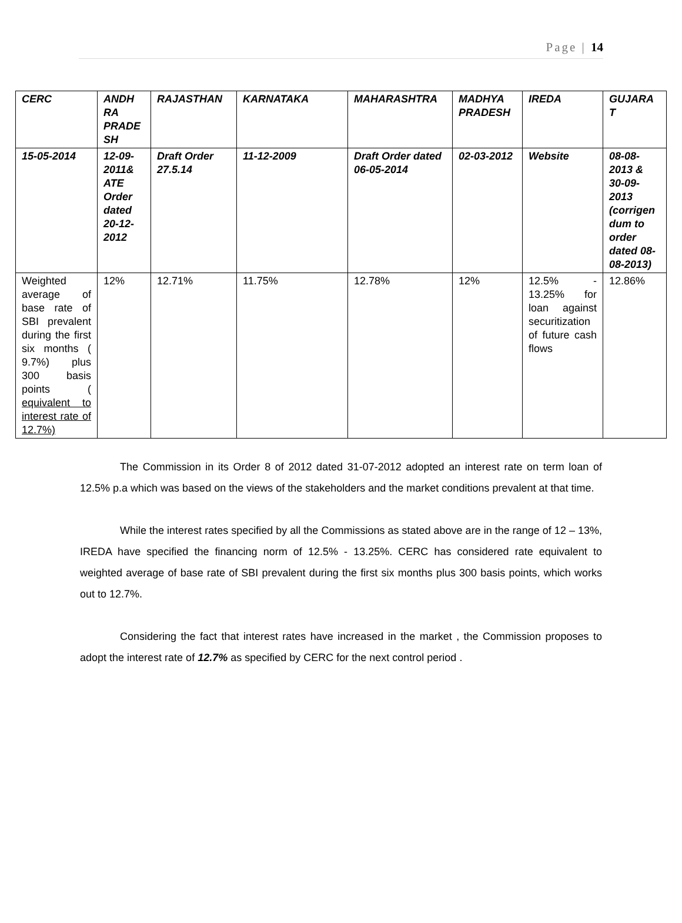Page | 14
| CERC | ANDH RA PRADE SH | RAJASTHAN | KARNATAKA | MAHARASHTRA | MADHYA PRADESH | IREDA | GUJARA T |
| 15-05-2014 | 12-09-2011& ATE Order dated 20-12-2012 | Draft Order 27.5.14 | 11-12-2009 | Draft Order dated 06-05-2014 | 02-03-2012 | Website | 08-08-2013 & 30-09-2013 (corrigen dum to order dated 08-08-2013) |
| Weighted average of base rate of SBI prevalent during the first six months ( 9.7%) plus 300 basis points ( equivalent to interest rate of 12.7%) | 12% | 12.71% | 11.75% | 12.78% | 12% | 12.5% - 13.25% for loan against securitization of future cash flows | 12.86% |
The Commission in its Order 8 of 2012 dated 31-07-2012 adopted an interest rate on term loan of 12.5% p.a which was based on the views of the stakeholders and the market conditions prevalent at that time.
While the interest rates specified by all the Commissions as stated above are in the range of 12 – 13%, IREDA have specified the financing norm of 12.5% - 13.25%. CERC has considered rate equivalent to weighted average of base rate of SBI prevalent during the first six months plus 300 basis points, which works out to 12.7%.
Considering the fact that interest rates have increased in the market , the Commission proposes to adopt the interest rate of 12.7% as specified by CERC for the next control period .